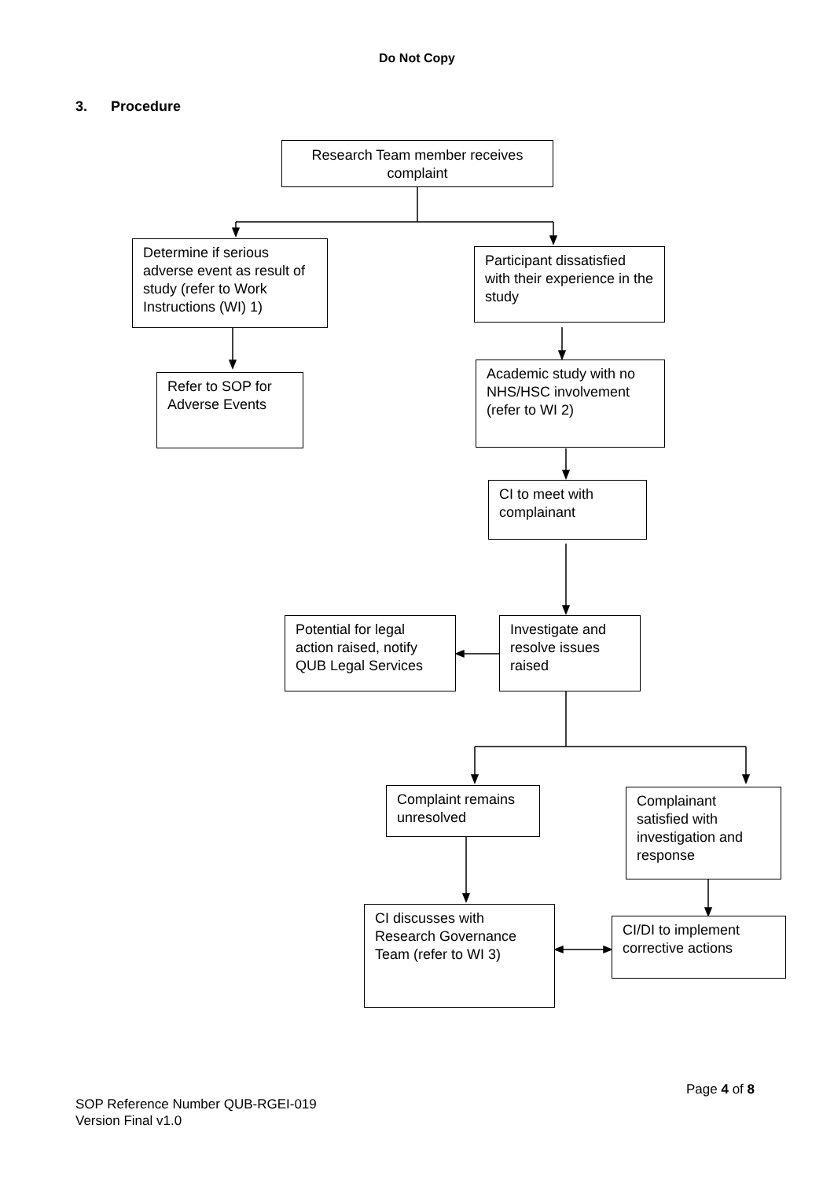Do Not Copy
3. Procedure
Research Team member receives complaint
Determine if serious adverse event as result of study (refer to Work Instructions (WI) 1)
Participant dissatisfied with their experience in the study
Refer to SOP for Adverse Events
Academic study with no NHS/HSC involvement (refer to WI 2)
CI to meet with complainant
Potential for legal action raised, notify QUB Legal Services
Investigate and resolve issues raised
Complaint remains unresolved
Complainant satisfied with investigation and response
CI discusses with Research Governance Team (refer to WI 3)
CI/DI to implement corrective actions
Page 4 of 8
SOP Reference Number QUB-RGEI-019
Version Final v1.0